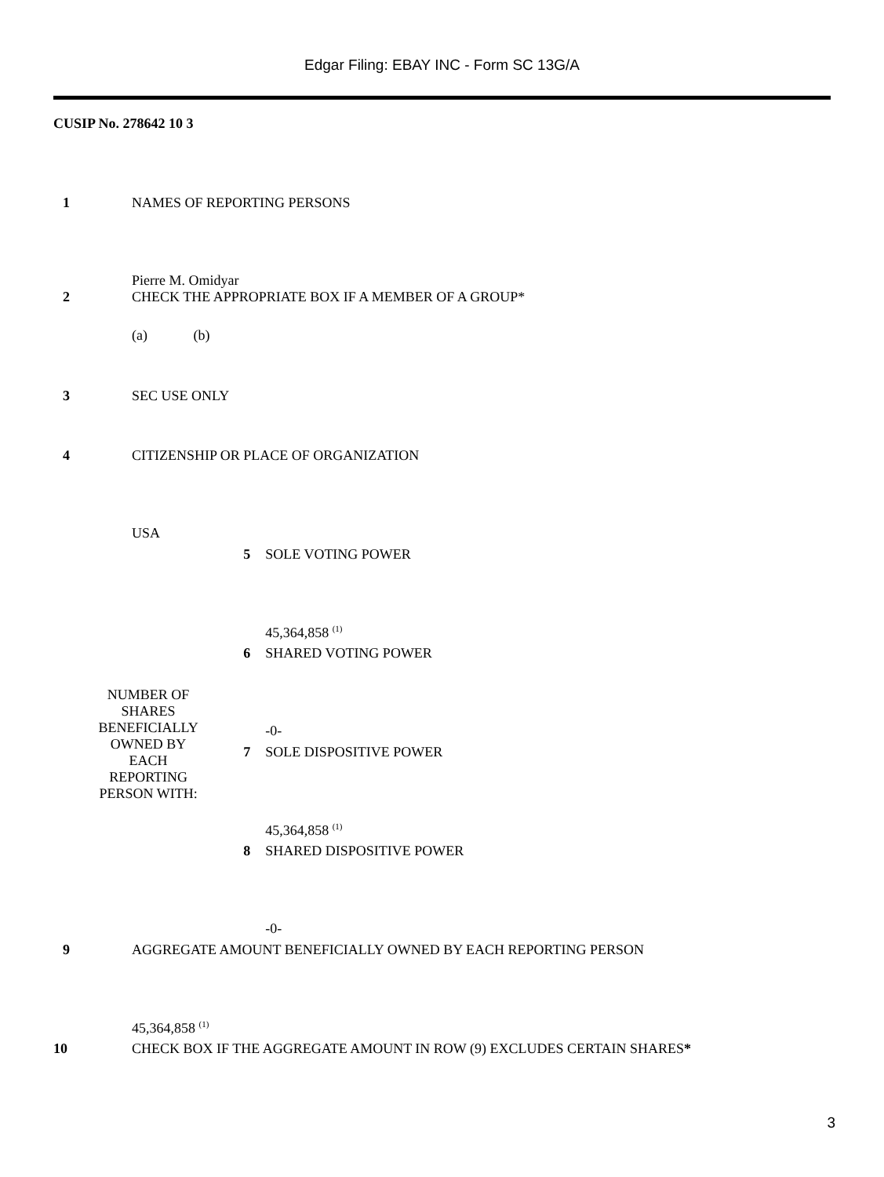Edgar Filing: EBAY INC - Form SC 13G/A
CUSIP No. 278642 10 3
| 1 | NAMES OF REPORTING PERSONS Pierre M. Omidyar | | |
| 2 | CHECK THE APPROPRIATE BOX IF A MEMBER OF A GROUP* (a) (b) | | |
| 3 | SEC USE ONLY | | |
| 4 | CITIZENSHIP OR PLACE OF ORGANIZATION USA | | |
| NUMBER OF SHARES BENEFICIALLY OWNED BY EACH REPORTING PERSON WITH: | | 5 | SOLE VOTING POWER 45,364,858 <sup>(1)</sup> |
| | | 6 | SHARED VOTING POWER -0- |
| | | 7 | SOLE DISPOSITIVE POWER 45,364,858 <sup>(1)</sup> |
| | | 8 | SHARED DISPOSITIVE POWER -0- |
| 9 | AGGREGATE AMOUNT BENEFICIALLY OWNED BY EACH REPORTING PERSON 45,364,858 <sup>(1)</sup> | | |
| 10 | CHECK BOX IF THE AGGREGATE AMOUNT IN ROW (9) EXCLUDES CERTAIN SHARES * | | |
3